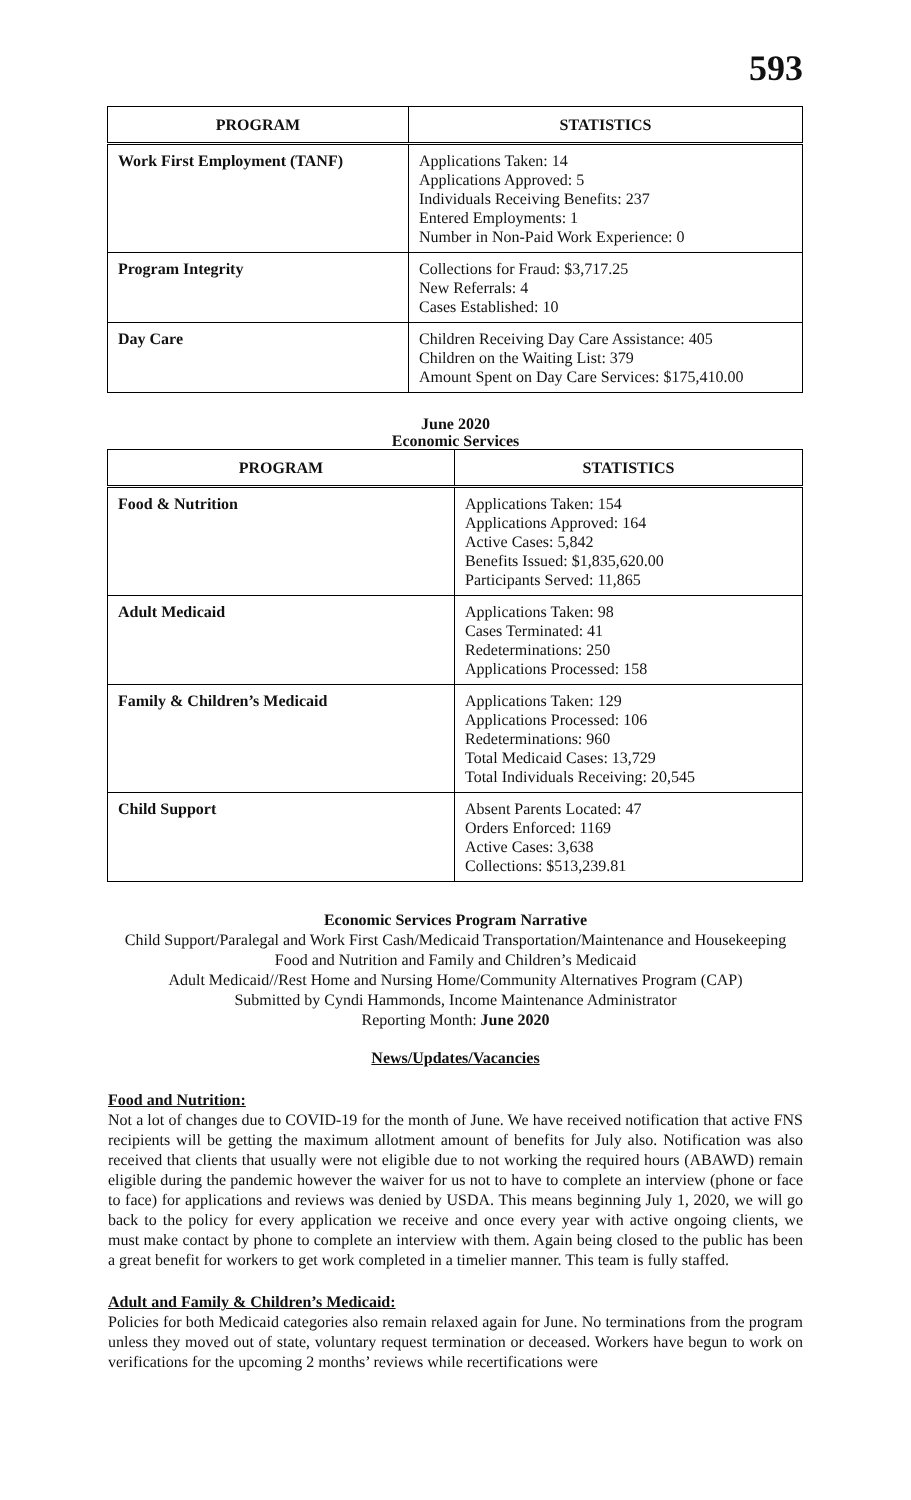593
| PROGRAM | STATISTICS |
| --- | --- |
| Work First Employment (TANF) | Applications Taken: 14 Applications Approved: 5 Individuals Receiving Benefits: 237 Entered Employments: 1 Number in Non-Paid Work Experience: 0 |
| Program Integrity | Collections for Fraud: $3,717.25 New Referrals: 4 Cases Established: 10 |
| Day Care | Children Receiving Day Care Assistance: 405 Children on the Waiting List: 379 Amount Spent on Day Care Services: $175,410.00 |
June 2020
Economic Services
| PROGRAM | STATISTICS |
| --- | --- |
| Food & Nutrition | Applications Taken: 154 Applications Approved: 164 Active Cases: 5,842 Benefits Issued: $1,835,620.00 Participants Served: 11,865 |
| Adult Medicaid | Applications Taken: 98 Cases Terminated: 41 Redeterminations: 250 Applications Processed: 158 |
| Family & Children’s Medicaid | Applications Taken: 129 Applications Processed: 106 Redeterminations: 960 Total Medicaid Cases: 13,729 Total Individuals Receiving: 20,545 |
| Child Support | Absent Parents Located: 47 Orders Enforced: 1169 Active Cases: 3,638 Collections: $513,239.81 |
Economic Services Program Narrative
Child Support/Paralegal and Work First Cash/Medicaid Transportation/Maintenance and Housekeeping
Food and Nutrition and Family and Children’s Medicaid
Adult Medicaid//Rest Home and Nursing Home/Community Alternatives Program (CAP)
Submitted by Cyndi Hammonds, Income Maintenance Administrator
Reporting Month: June 2020
News/Updates/Vacancies
Food and Nutrition:
Not a lot of changes due to COVID-19 for the month of June. We have received notification that active FNS recipients will be getting the maximum allotment amount of benefits for July also. Notification was also received that clients that usually were not eligible due to not working the required hours (ABAWD) remain eligible during the pandemic however the waiver for us not to have to complete an interview (phone or face to face) for applications and reviews was denied by USDA. This means beginning July 1, 2020, we will go back to the policy for every application we receive and once every year with active ongoing clients, we must make contact by phone to complete an interview with them. Again being closed to the public has been a great benefit for workers to get work completed in a timelier manner. This team is fully staffed.
Adult and Family & Children’s Medicaid:
Policies for both Medicaid categories also remain relaxed again for June. No terminations from the program unless they moved out of state, voluntary request termination or deceased. Workers have begun to work on verifications for the upcoming 2 months’ reviews while recertifications were